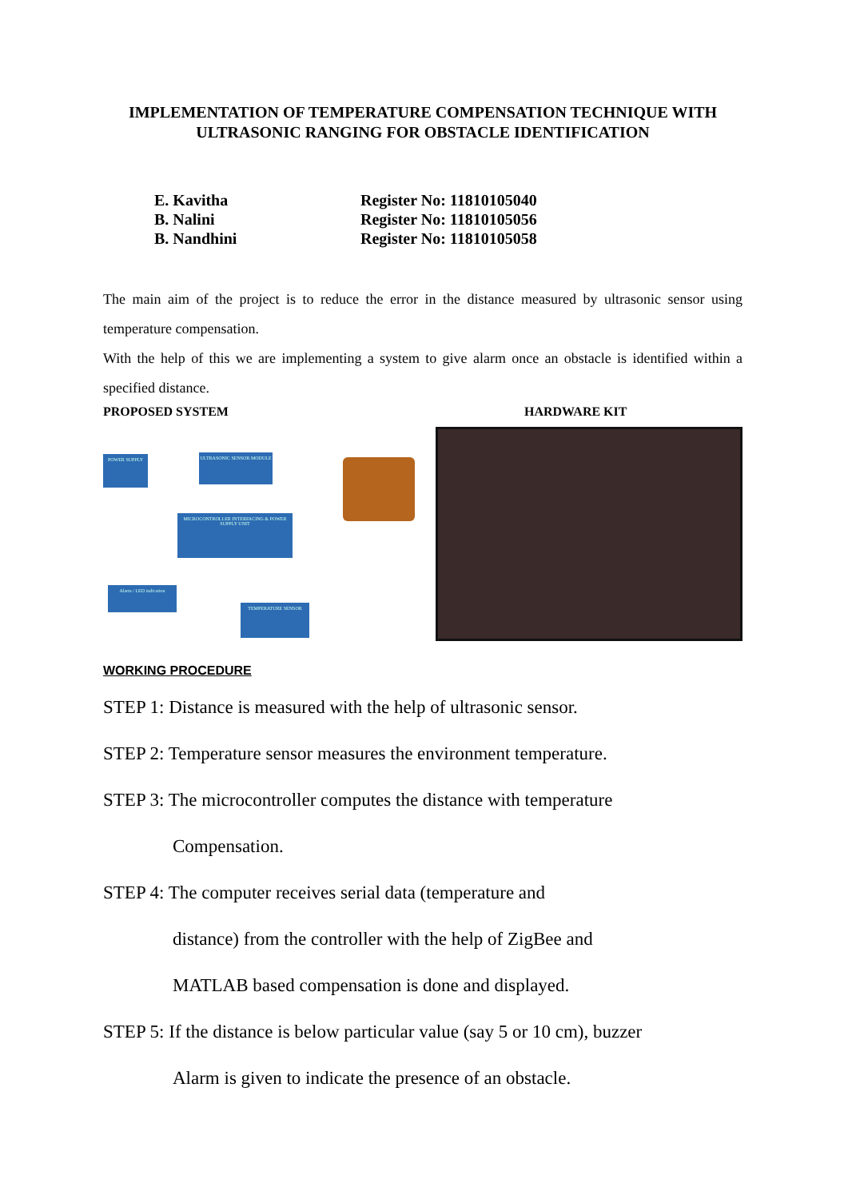IMPLEMENTATION OF TEMPERATURE COMPENSATION TECHNIQUE WITH
ULTRASONIC RANGING FOR OBSTACLE IDENTIFICATION
E. Kavitha
Register No: 11810105040
B. Nalini
Register No: 11810105056
B. Nandhini
Register No: 11810105058
The main aim of the project is to reduce the error in the distance measured by ultrasonic sensor using temperature compensation.
With the help of this we are implementing a system to give alarm once an obstacle is identified within a specified distance.
PROPOSED SYSTEM HARDWARE KIT
POWER SUPPLY ULTRASONIC SENSOR MODULE
MICROCONTROLLER INTERFACING & POWER SUPPLY UNIT
Alarm / LED indication
TEMPERATURE SENSOR
WORKING PROCEDURE
STEP 1: Distance is measured with the help of ultrasonic sensor.
STEP 2: Temperature sensor measures the environment temperature.
STEP 3: The microcontroller computes the distance with temperature
Compensation.
STEP 4: The computer receives serial data (temperature and
distance) from the controller with the help of ZigBee and
MATLAB based compensation is done and displayed.
STEP 5: If the distance is below particular value (say 5 or 10 cm), buzzer
Alarm is given to indicate the presence of an obstacle.